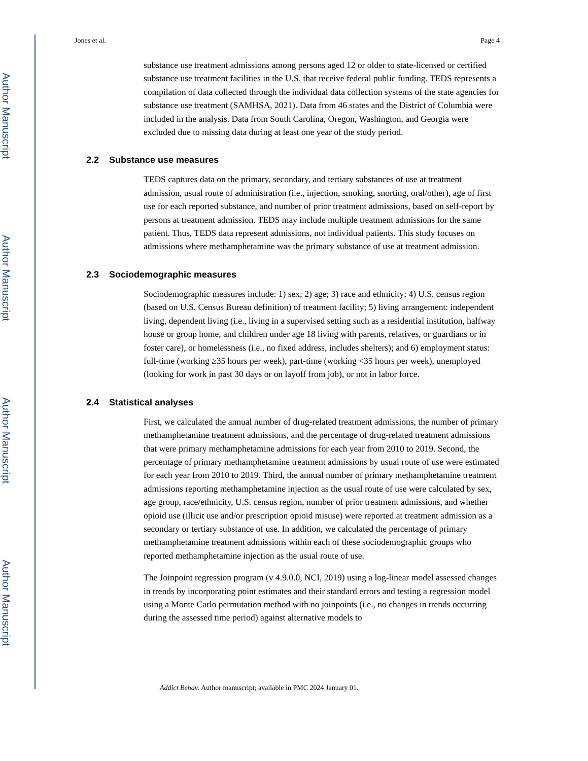Author Manuscript
Author Manuscript
Author Manuscript
Author Manuscript
Jones et al. Page 4
substance use treatment admissions among persons aged 12 or older to state-licensed or certified substance use treatment facilities in the U.S. that receive federal public funding. TEDS represents a compilation of data collected through the individual data collection systems of the state agencies for substance use treatment (SAMHSA, 2021). Data from 46 states and the District of Columbia were included in the analysis. Data from South Carolina, Oregon, Washington, and Georgia were excluded due to missing data during at least one year of the study period.
2.2 Substance use measures
TEDS captures data on the primary, secondary, and tertiary substances of use at treatment admission, usual route of administration (i.e., injection, smoking, snorting, oral/other), age of first use for each reported substance, and number of prior treatment admissions, based on self-report by persons at treatment admission. TEDS may include multiple treatment admissions for the same patient. Thus, TEDS data represent admissions, not individual patients. This study focuses on admissions where methamphetamine was the primary substance of use at treatment admission.
2.3 Sociodemographic measures
Sociodemographic measures include: 1) sex; 2) age; 3) race and ethnicity; 4) U.S. census region (based on U.S. Census Bureau definition) of treatment facility; 5) living arrangement: independent living, dependent living (i.e., living in a supervised setting such as a residential institution, halfway house or group home, and children under age 18 living with parents, relatives, or guardians or in foster care), or homelessness (i.e., no fixed address, includes shelters); and 6) employment status: full-time (working ≥35 hours per week), part-time (working <35 hours per week), unemployed (looking for work in past 30 days or on layoff from job), or not in labor force.
2.4 Statistical analyses
First, we calculated the annual number of drug-related treatment admissions, the number of primary methamphetamine treatment admissions, and the percentage of drug-related treatment admissions that were primary methamphetamine admissions for each year from 2010 to 2019. Second, the percentage of primary methamphetamine treatment admissions by usual route of use were estimated for each year from 2010 to 2019. Third, the annual number of primary methamphetamine treatment admissions reporting methamphetamine injection as the usual route of use were calculated by sex, age group, race/ethnicity, U.S. census region, number of prior treatment admissions, and whether opioid use (illicit use and/or prescription opioid misuse) were reported at treatment admission as a secondary or tertiary substance of use. In addition, we calculated the percentage of primary methamphetamine treatment admissions within each of these sociodemographic groups who reported methamphetamine injection as the usual route of use.
The Joinpoint regression program (v 4.9.0.0, NCI, 2019) using a log-linear model assessed changes in trends by incorporating point estimates and their standard errors and testing a regression model using a Monte Carlo permutation method with no joinpoints (i.e., no changes in trends occurring during the assessed time period) against alternative models to
Addict Behav. Author manuscript; available in PMC 2024 January 01.